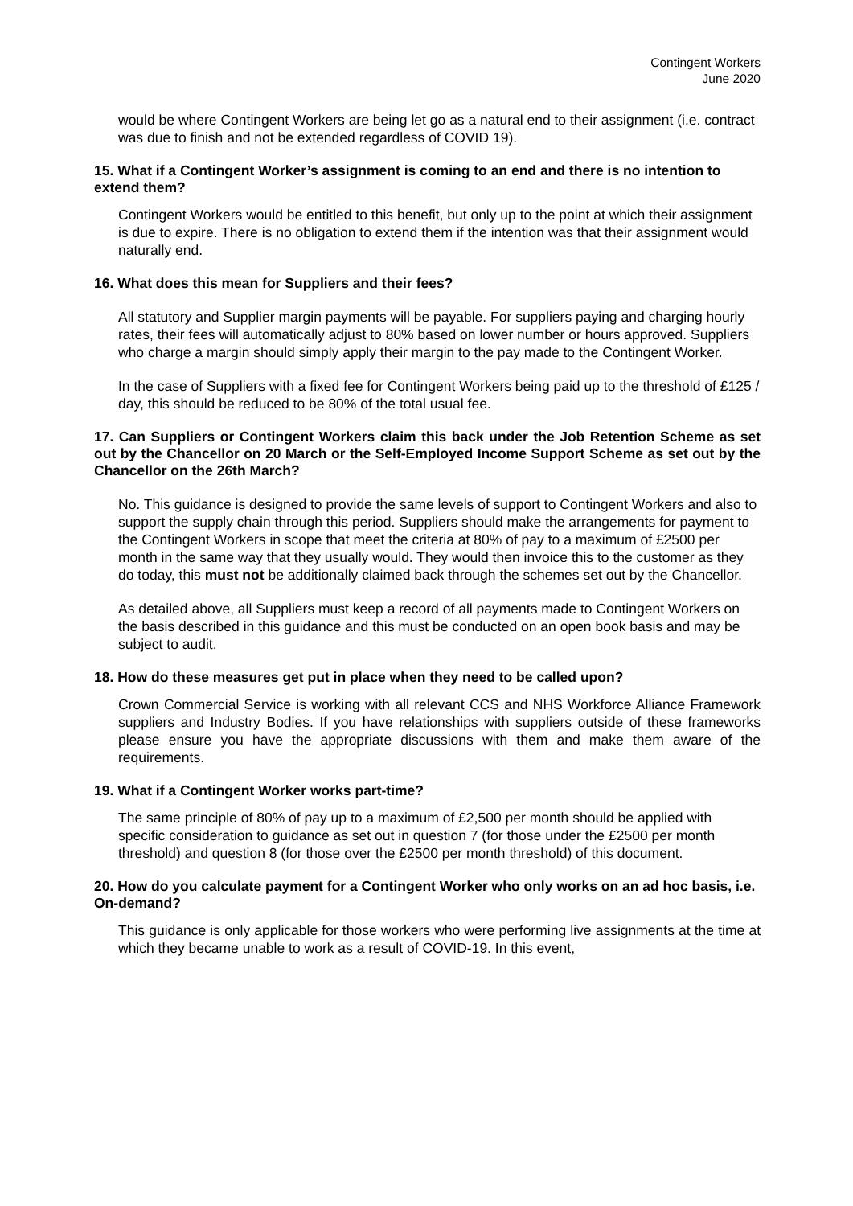Contingent Workers
June 2020
would be where Contingent Workers are being let go as a natural end to their assignment (i.e. contract was due to finish and not be extended regardless of COVID 19).
15. What if a Contingent Worker’s assignment is coming to an end and there is no intention to extend them?
Contingent Workers would be entitled to this benefit, but only up to the point at which their assignment is due to expire. There is no obligation to extend them if the intention was that their assignment would naturally end.
16. What does this mean for Suppliers and their fees?
All statutory and Supplier margin payments will be payable. For suppliers paying and charging hourly rates, their fees will automatically adjust to 80% based on lower number or hours approved. Suppliers who charge a margin should simply apply their margin to the pay made to the Contingent Worker.
In the case of Suppliers with a fixed fee for Contingent Workers being paid up to the threshold of £125 / day, this should be reduced to be 80% of the total usual fee.
17. Can Suppliers or Contingent Workers claim this back under the Job Retention Scheme as set out by the Chancellor on 20 March or the Self-Employed Income Support Scheme as set out by the Chancellor on the 26th March?
No. This guidance is designed to provide the same levels of support to Contingent Workers and also to support the supply chain through this period. Suppliers should make the arrangements for payment to the Contingent Workers in scope that meet the criteria at 80% of pay to a maximum of £2500 per month in the same way that they usually would. They would then invoice this to the customer as they do today, this must not be additionally claimed back through the schemes set out by the Chancellor.
As detailed above, all Suppliers must keep a record of all payments made to Contingent Workers on the basis described in this guidance and this must be conducted on an open book basis and may be subject to audit.
18. How do these measures get put in place when they need to be called upon?
Crown Commercial Service is working with all relevant CCS and NHS Workforce Alliance Framework suppliers and Industry Bodies. If you have relationships with suppliers outside of these frameworks please ensure you have the appropriate discussions with them and make them aware of the requirements.
19. What if a Contingent Worker works part-time?
The same principle of 80% of pay up to a maximum of £2,500 per month should be applied with specific consideration to guidance as set out in question 7 (for those under the £2500 per month threshold) and question 8 (for those over the £2500 per month threshold) of this document.
20. How do you calculate payment for a Contingent Worker who only works on an ad hoc basis, i.e. On-demand?
This guidance is only applicable for those workers who were performing live assignments at the time at which they became unable to work as a result of COVID-19. In this event,